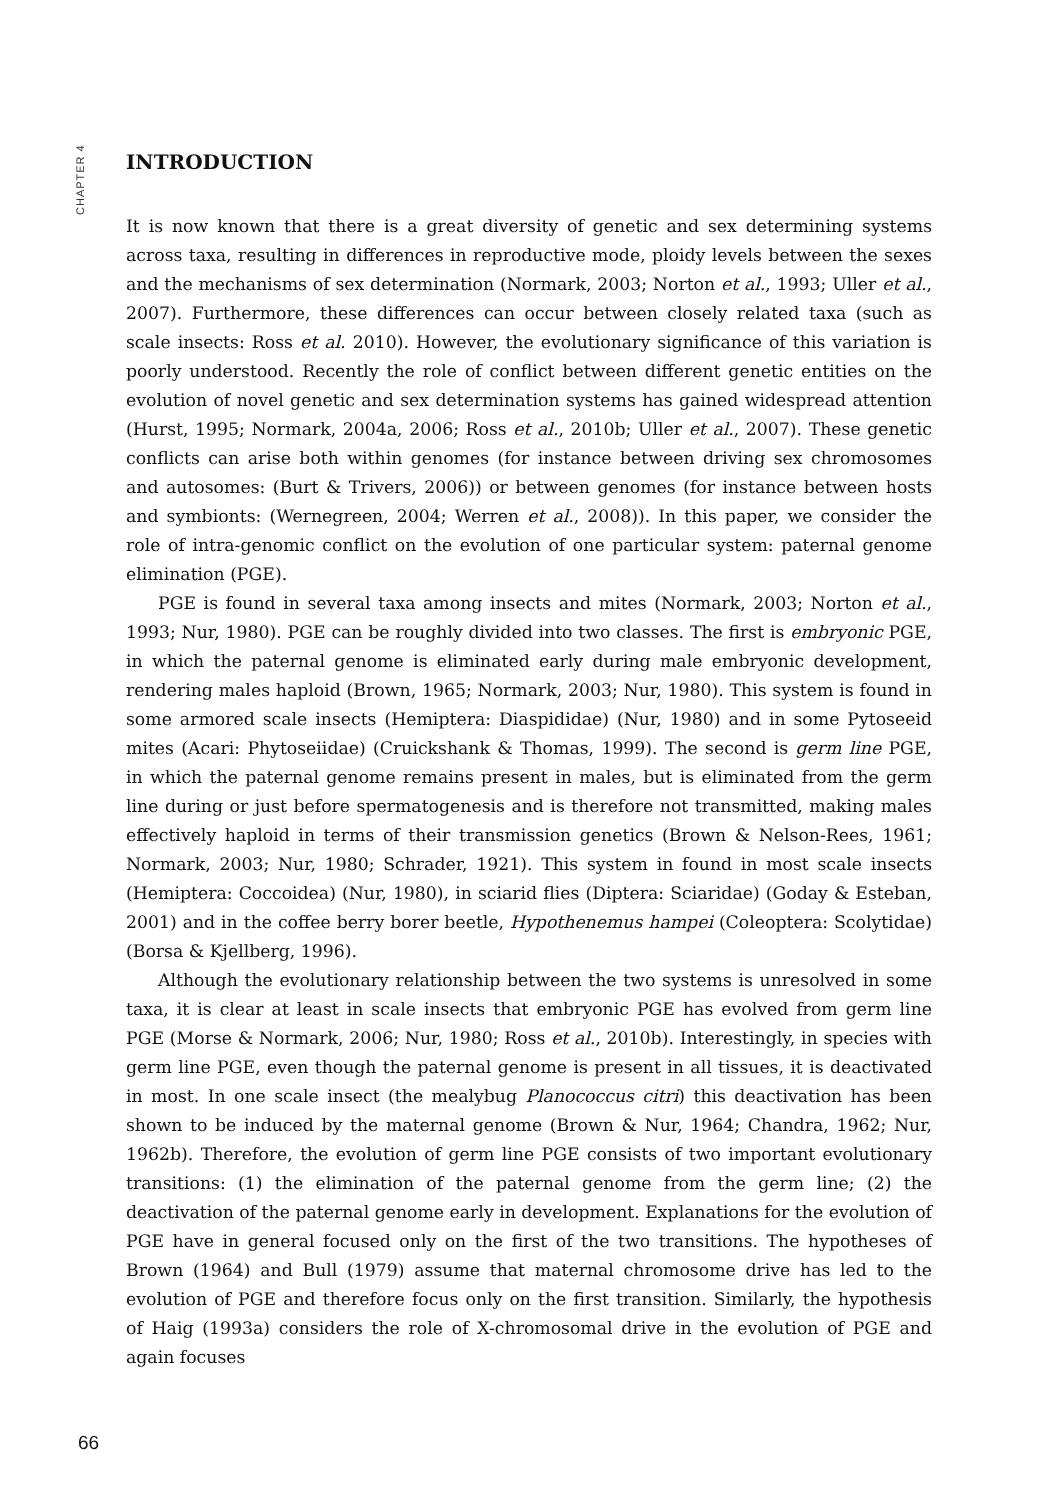CHAPTER 4
INTRODUCTION
It is now known that there is a great diversity of genetic and sex determining systems across taxa, resulting in differences in reproductive mode, ploidy levels between the sexes and the mechanisms of sex determination (Normark, 2003; Norton et al., 1993; Uller et al., 2007). Furthermore, these differences can occur between closely related taxa (such as scale insects: Ross et al. 2010). However, the evolutionary significance of this variation is poorly understood. Recently the role of conflict between different genetic entities on the evolution of novel genetic and sex determination systems has gained widespread attention (Hurst, 1995; Normark, 2004a, 2006; Ross et al., 2010b; Uller et al., 2007). These genetic conflicts can arise both within genomes (for instance between driving sex chromosomes and autosomes: (Burt & Trivers, 2006)) or between genomes (for instance between hosts and symbionts: (Wernegreen, 2004; Werren et al., 2008)). In this paper, we consider the role of intra-genomic conflict on the evolution of one particular system: paternal genome elimination (PGE).
PGE is found in several taxa among insects and mites (Normark, 2003; Norton et al., 1993; Nur, 1980). PGE can be roughly divided into two classes. The first is embryonic PGE, in which the paternal genome is eliminated early during male embryonic development, rendering males haploid (Brown, 1965; Normark, 2003; Nur, 1980). This system is found in some armored scale insects (Hemiptera: Diaspididae) (Nur, 1980) and in some Pytoseeid mites (Acari: Phytoseiidae) (Cruickshank & Thomas, 1999). The second is germ line PGE, in which the paternal genome remains present in males, but is eliminated from the germ line during or just before spermatogenesis and is therefore not transmitted, making males effectively haploid in terms of their transmission genetics (Brown & Nelson-Rees, 1961; Normark, 2003; Nur, 1980; Schrader, 1921). This system in found in most scale insects (Hemiptera: Coccoidea) (Nur, 1980), in sciarid flies (Diptera: Sciaridae) (Goday & Esteban, 2001) and in the coffee berry borer beetle, Hypothenemus hampei (Coleoptera: Scolytidae) (Borsa & Kjellberg, 1996).
Although the evolutionary relationship between the two systems is unresolved in some taxa, it is clear at least in scale insects that embryonic PGE has evolved from germ line PGE (Morse & Normark, 2006; Nur, 1980; Ross et al., 2010b). Interestingly, in species with germ line PGE, even though the paternal genome is present in all tissues, it is deactivated in most. In one scale insect (the mealybug Planococcus citri) this deactivation has been shown to be induced by the maternal genome (Brown & Nur, 1964; Chandra, 1962; Nur, 1962b). Therefore, the evolution of germ line PGE consists of two important evolutionary transitions: (1) the elimination of the paternal genome from the germ line; (2) the deactivation of the paternal genome early in development. Explanations for the evolution of PGE have in general focused only on the first of the two transitions. The hypotheses of Brown (1964) and Bull (1979) assume that maternal chromosome drive has led to the evolution of PGE and therefore focus only on the first transition. Similarly, the hypothesis of Haig (1993a) considers the role of X-chromosomal drive in the evolution of PGE and again focuses
66